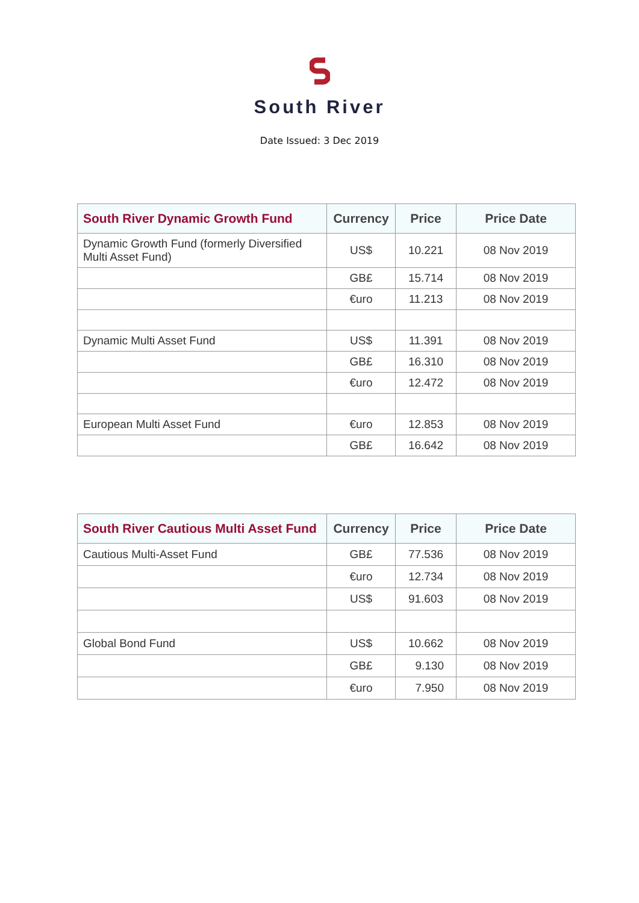South River
Date Issued: 3 Dec 2019
| South River Dynamic Growth Fund | Currency | Price | Price Date |
| --- | --- | --- | --- |
| Dynamic Growth Fund (formerly Diversified Multi Asset Fund) | US$ | 10.221 | 08 Nov 2019 |
| | GB£ | 15.714 | 08 Nov 2019 |
| | €uro | 11.213 | 08 Nov 2019 |
| Dynamic Multi Asset Fund | US$ | 11.391 | 08 Nov 2019 |
| | GB£ | 16.310 | 08 Nov 2019 |
| | €uro | 12.472 | 08 Nov 2019 |
| European Multi Asset Fund | €uro | 12.853 | 08 Nov 2019 |
| | GB£ | 16.642 | 08 Nov 2019 |
| South River Cautious Multi Asset Fund | Currency | Price | Price Date |
| --- | --- | --- | --- |
| Cautious Multi-Asset Fund | GB£ | 77.536 | 08 Nov 2019 |
| | €uro | 12.734 | 08 Nov 2019 |
| | US$ | 91.603 | 08 Nov 2019 |
| Global Bond Fund | US$ | 10.662 | 08 Nov 2019 |
| | GB£ | 9.130 | 08 Nov 2019 |
| | €uro | 7.950 | 08 Nov 2019 |